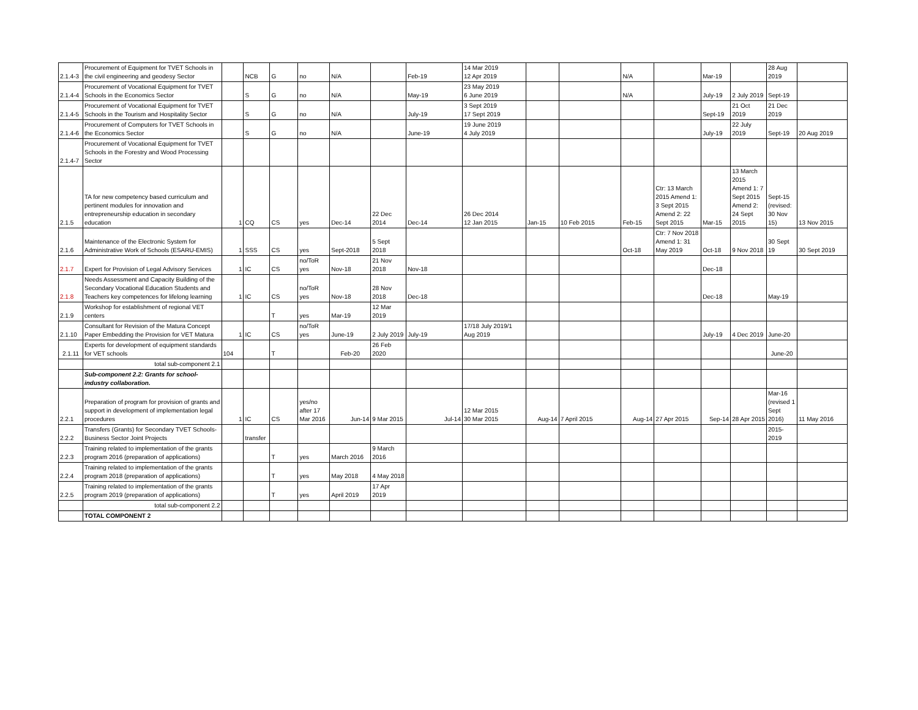| 2.1.4-3 | Procurement of Equipment for TVET Schools in the civil engineering and geodesy Sector | | NCB | G | no | N/A | | Feb-19 | 14 Mar 2019 12 Apr 2019 | | | N/A | | Mar-19 | | 28 Aug 2019 | |
| 2.1.4-4 | Procurement of Vocational Equipment for TVET Schools in the Economics Sector | | S | G | no | N/A | | May-19 | 23 May 2019 6 June 2019 | | | N/A | | July-19 | 2 July 2019 | Sept-19 | |
| 2.1.4-5 | Procurement of Vocational Equipment for TVET Schools in the Tourism and Hospitality Sector | | S | G | no | N/A | | July-19 | 3 Sept 2019 17 Sept 2019 | | | | | Sept-19 | 21 Oct 2019 | 21 Dec 2019 | |
| 2.1.4-6 | Procurement of Computers for TVET Schools in the Economics Sector | | S | G | no | N/A | | June-19 | 19 June 2019 4 July 2019 | | | | | July-19 | 22 July 2019 | Sept-19 | 20 Aug 2019 |
| 2.1.4-7 | Procurement of Vocational Equipment for TVET Schools in the Forestry and Wood Processing Sector | | | | | | | | | | | | | | | | |
| 2.1.5 | TA for new competency based curriculum and pertinent modules for innovation and entrepreneurship education in secondary education | 1 | CQ | CS | yes | Dec-14 | 22 Dec 2014 | Dec-14 | 26 Dec 2014 12 Jan 2015 | Jan-15 | 10 Feb 2015 | Feb-15 | Ctr: 13 March 2015 Amend 1: 3 Sept 2015 Amend 2: 22 Sept 2015 | Mar-15 | 13 March 2015 Amend 1: 7 Sept 2015 Amend 2: 24 Sept 2015 | Sept-15 (revised: 30 Nov 15) | 13 Nov 2015 |
| 2.1.6 | Maintenance of the Electronic System for Administrative Work of Schools (ESARU-EMIS) | 1 | SSS | CS | yes | Sept-2018 | 5 Sept 2018 | | | | | Oct-18 | Ctr: 7 Nov 2018 Amend 1: 31 May 2019 | Oct-18 | 9 Nov 2018 | 30 Sept 19 | 30 Sept 2019 |
| 2.1.7 | Expert for Provision of Legal Advisory Services | 1 | IC | CS | no/ToR yes | Nov-18 | 21 Nov 2018 | Nov-18 | | | | | | Dec-18 | | | |
| 2.1.8 | Needs Assessment and Capacity Building of the Secondary Vocational Education Students and Teachers key competences for lifelong learning | 1 | IC | CS | no/ToR yes | Nov-18 | 28 Nov 2018 | Dec-18 | | | | | | Dec-18 | | May-19 | |
| 2.1.9 | Workshop for establishment of regional VET centers | | | T | yes | Mar-19 | 12 Mar 2019 | | | | | | | | | | |
| 2.1.10 | Consultant for Revision of the Matura Concept Paper Embedding the Provision for VET Matura | 1 | IC | CS | no/ToR yes | June-19 | 2 July 2019 | July-19 | 17/18 July 2019/1 Aug 2019 | | | | | July-19 | 4 Dec 2019 | June-20 | |
| 2.1.11 | Experts for development of equipment standards for VET schools | 104 | | T | | Feb-20 | 26 Feb 2020 | | | | | | | | | June-20 | |
| | total sub-component 2.1 | | | | | | | | | | | | | | | | |
| | Sub-component 2.2: Grants for school-industry collaboration. | | | | | | | | | | | | | | | | |
| 2.2.1 | Preparation of program for provision of grants and support in development of implementation legal procedures | 1 | IC | CS | yes/no after 17 Mar 2016 | Jun-14 | 9 Mar 2015 | Jul-14 | 12 Mar 2015 30 Mar 2015 | Aug-14 | 7 April 2015 | Aug-14 | 27 Apr 2015 | Sep-14 | 28 Apr 2015 | Mar-16 (revised 1 Sept 2016) | 11 May 2016 |
| 2.2.2 | Transfers (Grants) for Secondary TVET Schools-Business Sector Joint Projects | | transfer | | | | | | | | | | | | | 2015-2019 | |
| 2.2.3 | Training related to implementation of the grants program 2016 (preparation of applications) | | | T | yes | March 2016 | 9 March 2016 | | | | | | | | | | |
| 2.2.4 | Training related to implementation of the grants program 2018 (preparation of applications) | | | T | yes | May 2018 | 4 May 2018 | | | | | | | | | | |
| 2.2.5 | Training related to implementation of the grants program 2019 (preparation of applications) | | | T | yes | April 2019 | 17 Apr 2019 | | | | | | | | | | |
| | total sub-component 2.2 | | | | | | | | | | | | | | | | |
| | TOTAL COMPONENT 2 | | | | | | | | | | | | | | | | |